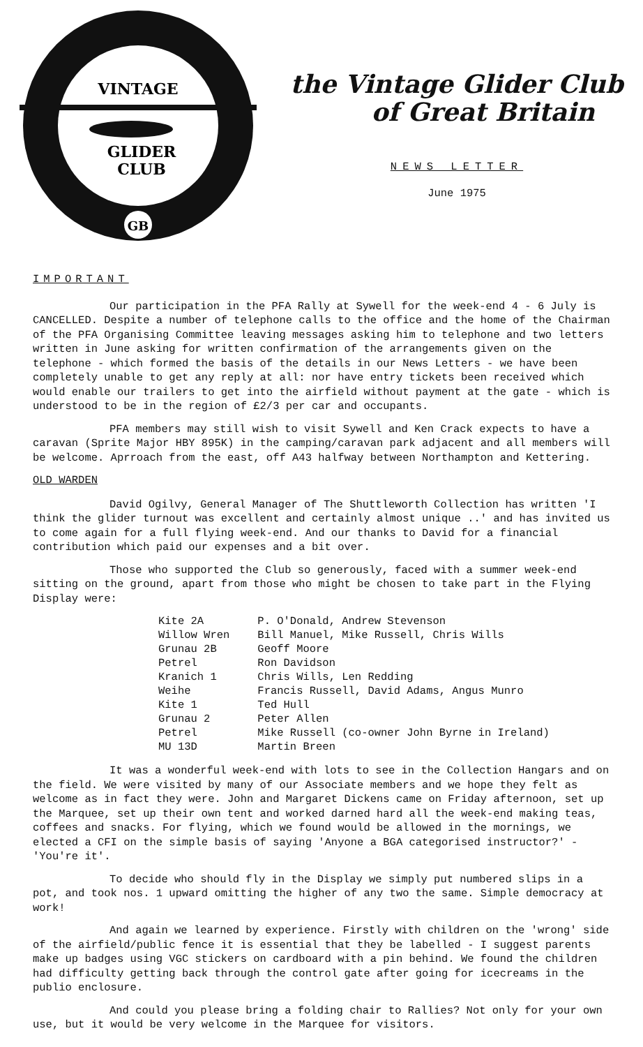VINTAGE
GLIDER
CLUB
GB
the Vintage Glider Club
of Great Britain
NEWS LETTER
June 1975
IMPORTANT
Our participation in the PFA Rally at Sywell for the week-end 4 - 6 July is CANCELLED. Despite a number of telephone calls to the office and the home of the Chairman of the PFA Organising Committee leaving messages asking him to telephone and two letters written in June asking for written confirmation of the arrangements given on the telephone - which formed the basis of the details in our News Letters - we have been completely unable to get any reply at all: nor have entry tickets been received which would enable our trailers to get into the airfield without payment at the gate - which is understood to be in the region of £2/3 per car and occupants.
PFA members may still wish to visit Sywell and Ken Crack expects to have a caravan (Sprite Major HBY 895K) in the camping/caravan park adjacent and all members will be welcome. Aprroach from the east, off A43 halfway between Northampton and Kettering.
OLD WARDEN
David Ogilvy, General Manager of The Shuttleworth Collection has written 'I think the glider turnout was excellent and certainly almost unique ..' and has invited us to come again for a full flying week-end. And our thanks to David for a financial contribution which paid our expenses and a bit over.
Those who supported the Club so generously, faced with a summer week-end sitting on the ground, apart from those who might be chosen to take part in the Flying Display were:
| Kite 2A | P. O'Donald, Andrew Stevenson |
| Willow Wren | Bill Manuel, Mike Russell, Chris Wills |
| Grunau 2B | Geoff Moore |
| Petrel | Ron Davidson |
| Kranich 1 | Chris Wills, Len Redding |
| Weihe | Francis Russell, David Adams, Angus Munro |
| Kite 1 | Ted Hull |
| Grunau 2 | Peter Allen |
| Petrel | Mike Russell (co-owner John Byrne in Ireland) |
| MU 13D | Martin Breen |
It was a wonderful week-end with lots to see in the Collection Hangars and on the field. We were visited by many of our Associate members and we hope they felt as welcome as in fact they were. John and Margaret Dickens came on Friday afternoon, set up the Marquee, set up their own tent and worked darned hard all the week-end making teas, coffees and snacks. For flying, which we found would be allowed in the mornings, we elected a CFI on the simple basis of saying 'Anyone a BGA categorised instructor?' - 'You're it'.
To decide who should fly in the Display we simply put numbered slips in a pot, and took nos. 1 upward omitting the higher of any two the same. Simple democracy at work!
And again we learned by experience. Firstly with children on the 'wrong' side of the airfield/public fence it is essential that they be labelled - I suggest parents make up badges using VGC stickers on cardboard with a pin behind. We found the children had difficulty getting back through the control gate after going for icecreams in the publio enclosure.
And could you please bring a folding chair to Rallies? Not only for your own use, but it would be very welcome in the Marquee for visitors.